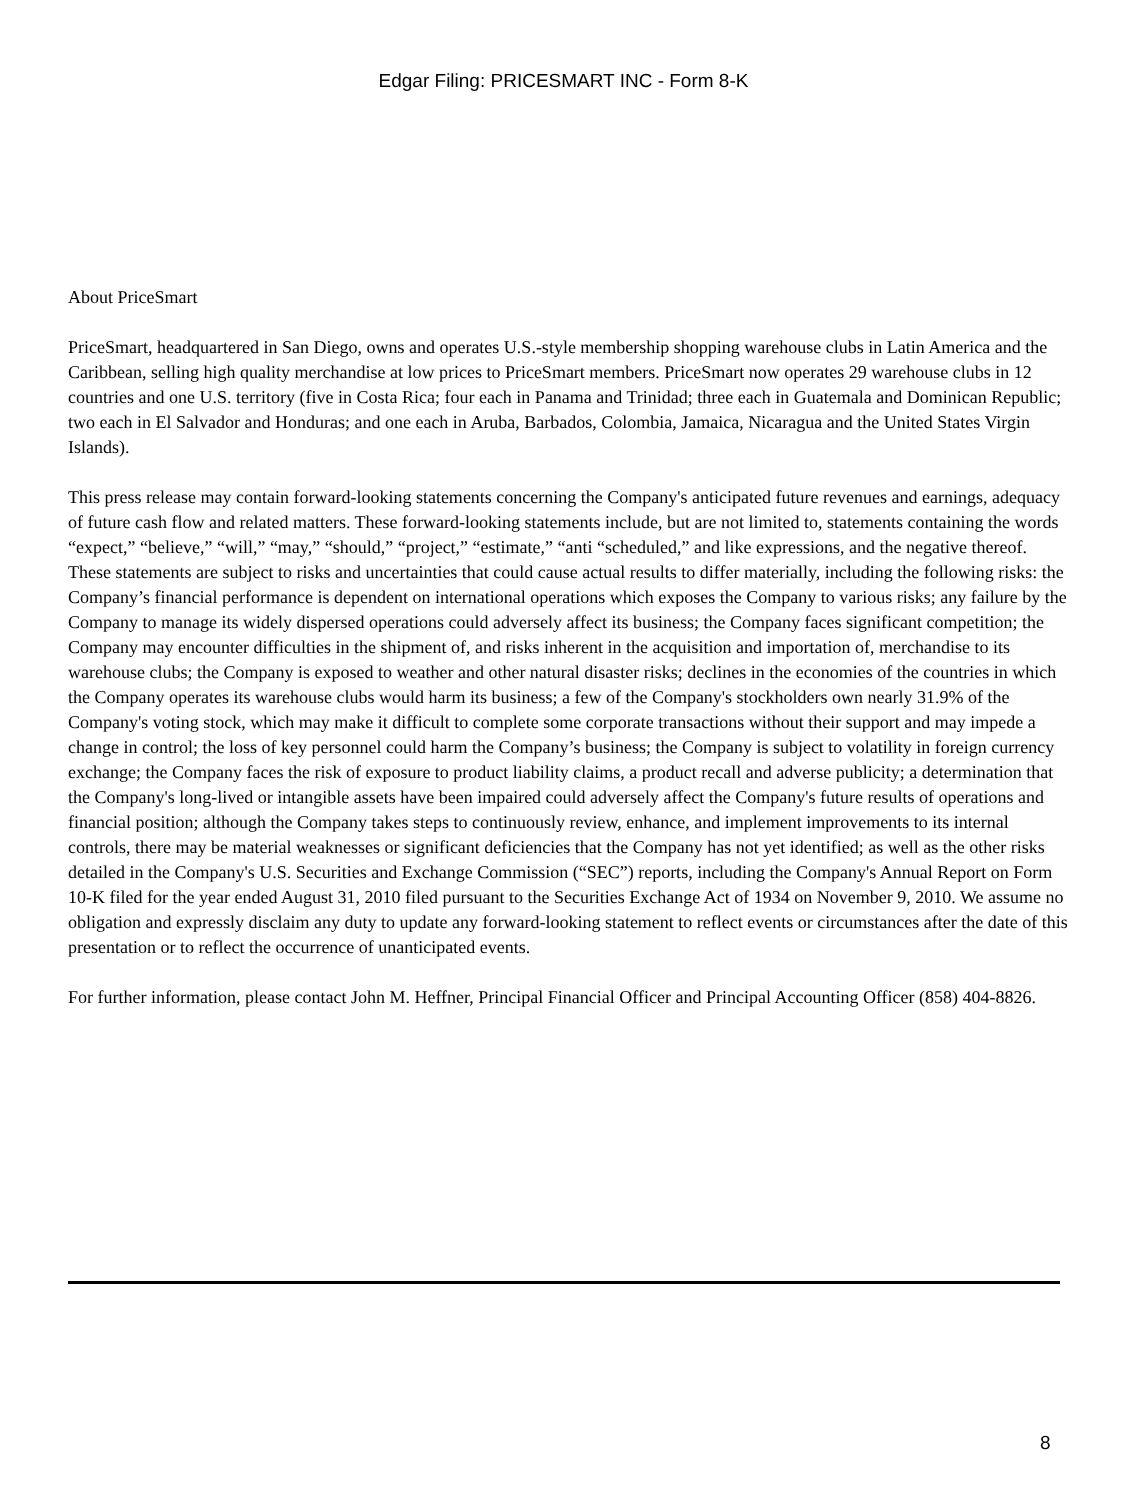Edgar Filing: PRICESMART INC - Form 8-K
About PriceSmart
PriceSmart, headquartered in San Diego, owns and operates U.S.-style membership shopping warehouse clubs in Latin America and the Caribbean, selling high quality merchandise at low prices to PriceSmart members. PriceSmart now operates 29 warehouse clubs in 12 countries and one U.S. territory (five in Costa Rica; four each in Panama and Trinidad; three each in Guatemala and Dominican Republic; two each in El Salvador and Honduras; and one each in Aruba, Barbados, Colombia, Jamaica, Nicaragua and the United States Virgin Islands).
This press release may contain forward-looking statements concerning the Company's anticipated future revenues and earnings, adequacy of future cash flow and related matters. These forward-looking statements include, but are not limited to, statements containing the words “expect,” “believe,” “will,” “may,” “should,” “project,” “estimate,” “anti “scheduled,” and like expressions, and the negative thereof. These statements are subject to risks and uncertainties that could cause actual results to differ materially, including the following risks: the Company’s financial performance is dependent on international operations which exposes the Company to various risks; any failure by the Company to manage its widely dispersed operations could adversely affect its business; the Company faces significant competition; the Company may encounter difficulties in the shipment of, and risks inherent in the acquisition and importation of, merchandise to its warehouse clubs; the Company is exposed to weather and other natural disaster risks; declines in the economies of the countries in which the Company operates its warehouse clubs would harm its business; a few of the Company's stockholders own nearly 31.9% of the Company's voting stock, which may make it difficult to complete some corporate transactions without their support and may impede a change in control; the loss of key personnel could harm the Company’s business; the Company is subject to volatility in foreign currency exchange; the Company faces the risk of exposure to product liability claims, a product recall and adverse publicity; a determination that the Company's long-lived or intangible assets have been impaired could adversely affect the Company's future results of operations and financial position; although the Company takes steps to continuously review, enhance, and implement improvements to its internal controls, there may be material weaknesses or significant deficiencies that the Company has not yet identified; as well as the other risks detailed in the Company's U.S. Securities and Exchange Commission (“SEC”) reports, including the Company's Annual Report on Form 10-K filed for the year ended August 31, 2010 filed pursuant to the Securities Exchange Act of 1934 on November 9, 2010. We assume no obligation and expressly disclaim any duty to update any forward-looking statement to reflect events or circumstances after the date of this presentation or to reflect the occurrence of unanticipated events.
For further information, please contact John M. Heffner, Principal Financial Officer and Principal Accounting Officer (858) 404-8826.
8